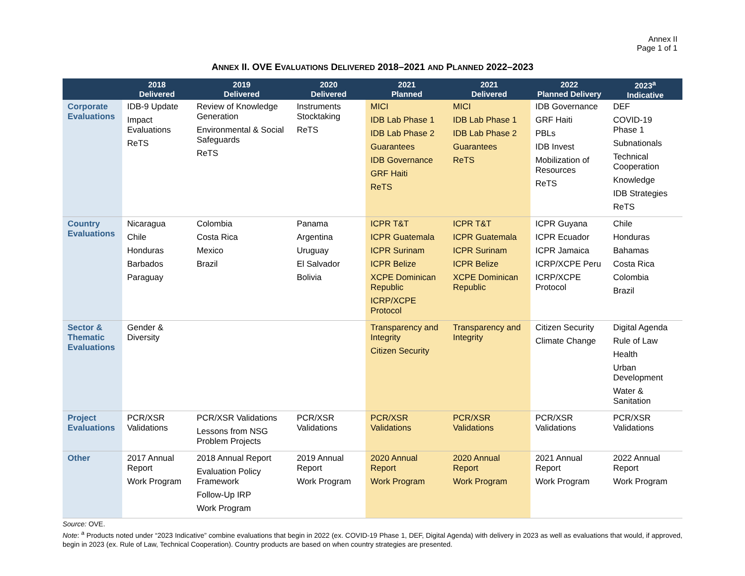Annex II
Page 1 of 1
ANNEX II. OVE EVALUATIONS DELIVERED 2018–2021 AND PLANNED 2022–2023
| | 2018 Delivered | 2019 Delivered | 2020 Delivered | 2021 Planned | 2021 Delivered | 2022 Planned Delivery | 2023<sup>a</sup> Indicative |
| --- | --- | --- | --- | --- | --- | --- | --- |
| Corporate Evaluations | IDB-9 Update Impact Evaluations ReTS | Review of Knowledge Generation Environmental & Social Safeguards ReTS | Instruments Stocktaking ReTS | MICI IDB Lab Phase 1 IDB Lab Phase 2 Guarantees IDB Governance GRF Haiti ReTS | MICI IDB Lab Phase 1 IDB Lab Phase 2 Guarantees ReTS | IDB Governance GRF Haiti PBLs IDB Invest Mobilization of Resources ReTS | DEF COVID-19 Phase 1 Subnationals Technical Cooperation Knowledge IDB Strategies ReTS |
| Country Evaluations | Nicaragua Chile Honduras Barbados Paraguay | Colombia Costa Rica Mexico Brazil | Panama Argentina Uruguay El Salvador Bolivia | ICPR T&T ICPR Guatemala ICPR Surinam ICPR Belize XCPE Dominican Republic ICRP/XCPE Protocol | ICPR T&T ICPR Guatemala ICPR Surinam ICPR Belize XCPE Dominican Republic | ICPR Guyana ICPR Ecuador ICPR Jamaica ICRP/XCPE Peru ICRP/XCPE Protocol | Chile Honduras Bahamas Costa Rica Colombia Brazil |
| Sector & Thematic Evaluations | Gender & Diversity | | | Transparency and Integrity Citizen Security | Transparency and Integrity | Citizen Security Climate Change | Digital Agenda Rule of Law Health Urban Development Water & Sanitation |
| Project Evaluations | PCR/XSR Validations | PCR/XSR Validations Lessons from NSG Problem Projects | PCR/XSR Validations | PCR/XSR Validations | PCR/XSR Validations | PCR/XSR Validations | PCR/XSR Validations |
| Other | 2017 Annual Report Work Program | 2018 Annual Report Evaluation Policy Framework Follow-Up IRP Work Program | 2019 Annual Report Work Program | 2020 Annual Report Work Program | 2020 Annual Report Work Program | 2021 Annual Report Work Program | 2022 Annual Report Work Program |
Source: OVE.
Note: <sup>a</sup> Products noted under “2023 Indicative” combine evaluations that begin in 2022 (ex. COVID-19 Phase 1, DEF, Digital Agenda) with delivery in 2023 as well as evaluations that would, if approved, begin in 2023 (ex. Rule of Law, Technical Cooperation). Country products are based on when country strategies are presented.